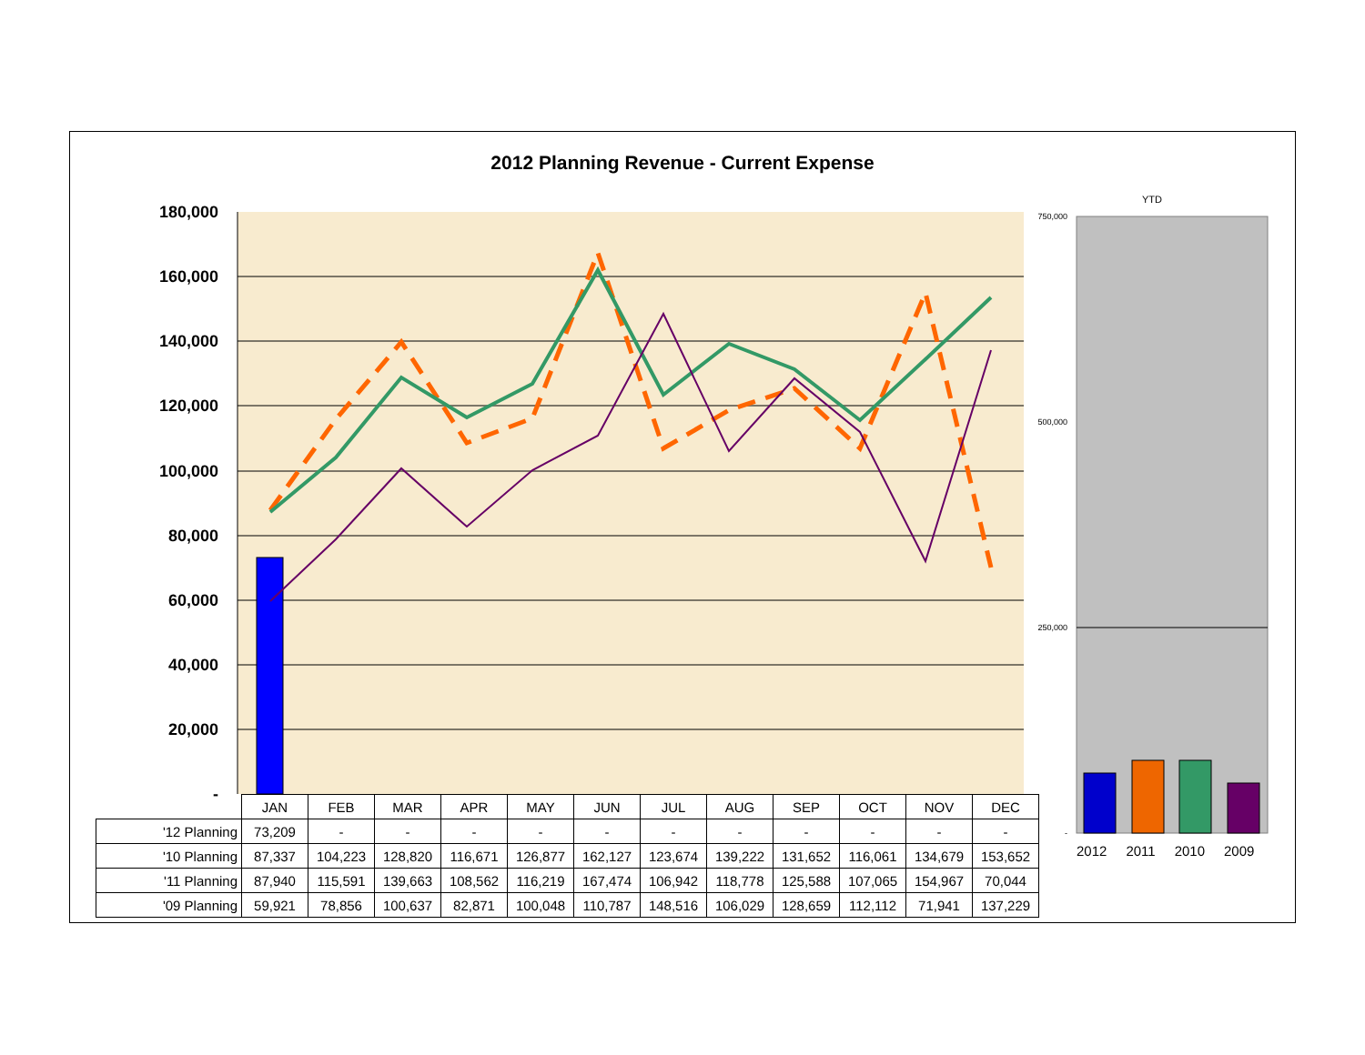2012 Planning Revenue - Current Expense
YTD
180,000
160,000
140,000
120,000
100,000
80,000
60,000
40,000
20,000
-
750,000
500,000
250,000
-
| | JAN | FEB | MAR | APR | MAY | JUN | JUL | AUG | SEP | OCT | NOV | DEC |
| '12 Planning | 73,209 | - | - | - | - | - | - | - | - | - | - | - |
| '10 Planning | 87,337 | 104,223 | 128,820 | 116,671 | 126,877 | 162,127 | 123,674 | 139,222 | 131,652 | 116,061 | 134,679 | 153,652 |
| '11 Planning | 87,940 | 115,591 | 139,663 | 108,562 | 116,219 | 167,474 | 106,942 | 118,778 | 125,588 | 107,065 | 154,967 | 70,044 |
| '09 Planning | 59,921 | 78,856 | 100,637 | 82,871 | 100,048 | 110,787 | 148,516 | 106,029 | 128,659 | 112,112 | 71,941 | 137,229 |
2012 2011 2010 2009